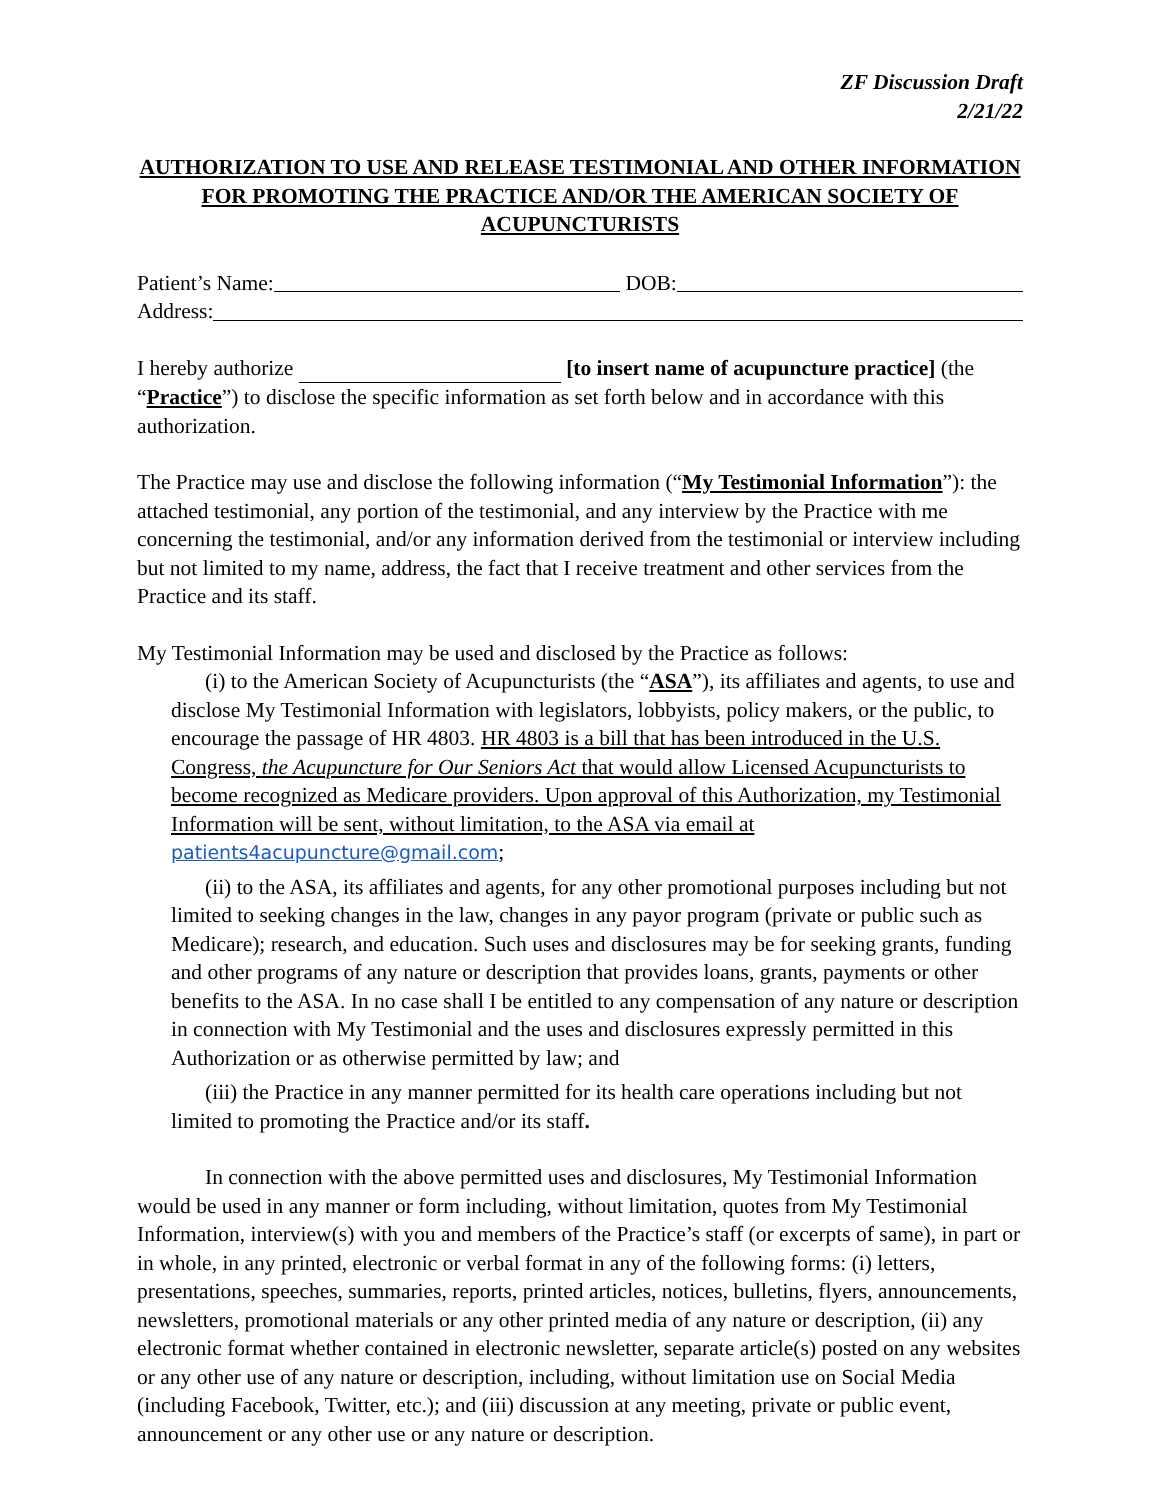ZF Discussion Draft
2/21/22
AUTHORIZATION TO USE AND RELEASE TESTIMONIAL AND OTHER INFORMATION FOR PROMOTING THE PRACTICE AND/OR THE AMERICAN SOCIETY OF ACUPUNCTURISTS
Patient’s Name: DOB:
Address:
I hereby authorize [to insert name of acupuncture practice] (the “Practice”) to disclose the specific information as set forth below and in accordance with this authorization.
The Practice may use and disclose the following information (“My Testimonial Information”): the attached testimonial, any portion of the testimonial, and any interview by the Practice with me concerning the testimonial, and/or any information derived from the testimonial or interview including but not limited to my name, address, the fact that I receive treatment and other services from the Practice and its staff.
My Testimonial Information may be used and disclosed by the Practice as follows:
(i) to the American Society of Acupuncturists (the “ASA”), its affiliates and agents, to use and disclose My Testimonial Information with legislators, lobbyists, policy makers, or the public, to encourage the passage of HR 4803. HR 4803 is a bill that has been introduced in the U.S. Congress, the Acupuncture for Our Seniors Act that would allow Licensed Acupuncturists to become recognized as Medicare providers. Upon approval of this Authorization, my Testimonial Information will be sent, without limitation, to the ASA via email at patients4acupuncture@gmail.com;
(ii) to the ASA, its affiliates and agents, for any other promotional purposes including but not limited to seeking changes in the law, changes in any payor program (private or public such as Medicare); research, and education. Such uses and disclosures may be for seeking grants, funding and other programs of any nature or description that provides loans, grants, payments or other benefits to the ASA. In no case shall I be entitled to any compensation of any nature or description in connection with My Testimonial and the uses and disclosures expressly permitted in this Authorization or as otherwise permitted by law; and
(iii) the Practice in any manner permitted for its health care operations including but not limited to promoting the Practice and/or its staff.
In connection with the above permitted uses and disclosures, My Testimonial Information would be used in any manner or form including, without limitation, quotes from My Testimonial Information, interview(s) with you and members of the Practice’s staff (or excerpts of same), in part or in whole, in any printed, electronic or verbal format in any of the following forms: (i) letters, presentations, speeches, summaries, reports, printed articles, notices, bulletins, flyers, announcements, newsletters, promotional materials or any other printed media of any nature or description, (ii) any electronic format whether contained in electronic newsletter, separate article(s) posted on any websites or any other use of any nature or description, including, without limitation use on Social Media (including Facebook, Twitter, etc.); and (iii) discussion at any meeting, private or public event, announcement or any other use or any nature or description.